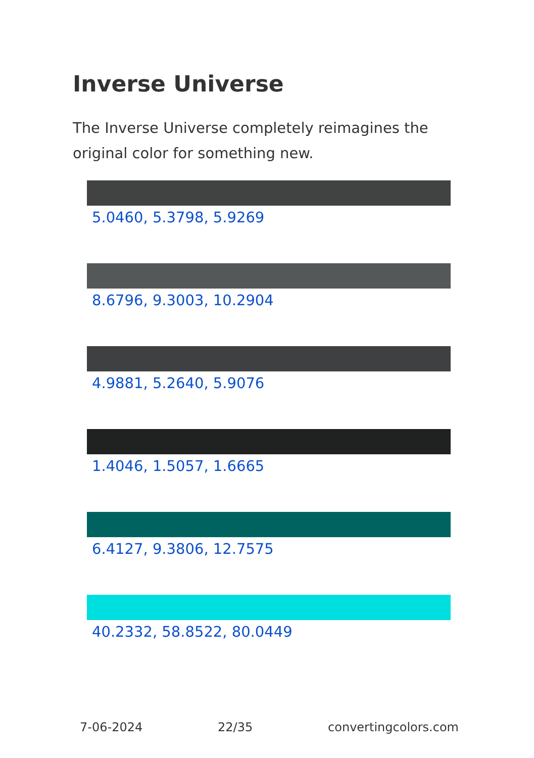Inverse Universe
The Inverse Universe completely reimagines the original color for something new.
5.0460, 5.3798, 5.9269
8.6796, 9.3003, 10.2904
4.9881, 5.2640, 5.9076
1.4046, 1.5057, 1.6665
6.4127, 9.3806, 12.7575
40.2332, 58.8522, 80.0449
7-06-2024 22/35 convertingcolors.com